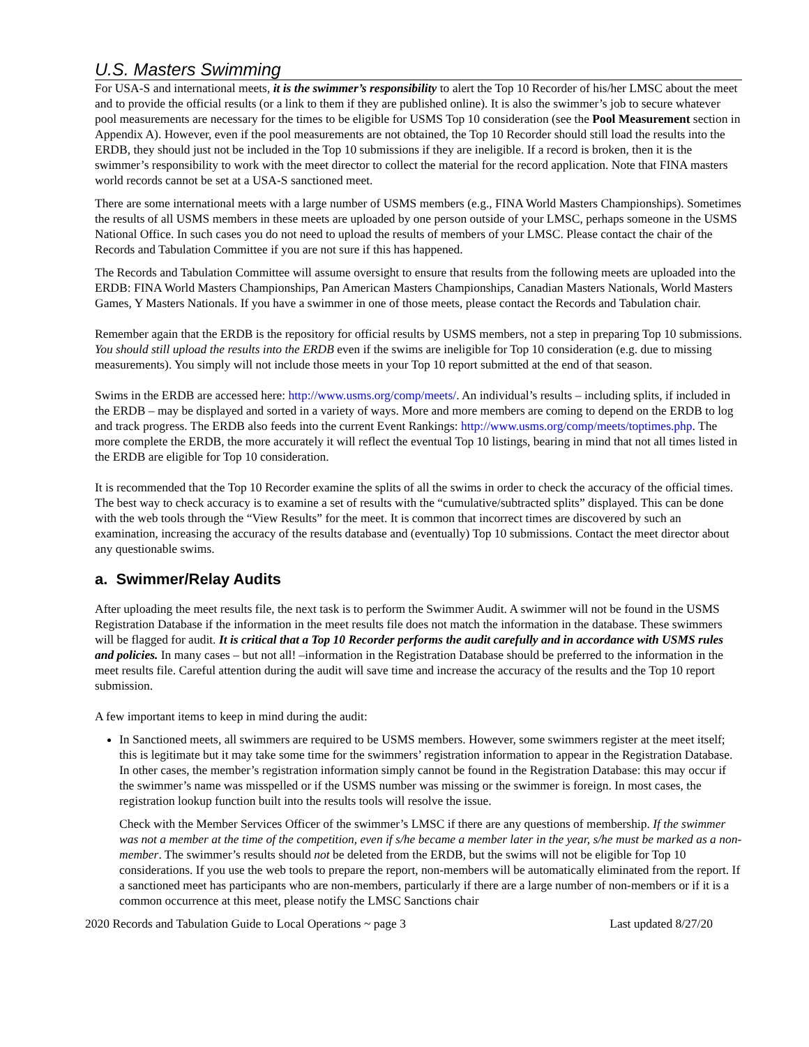U.S. Masters Swimming
For USA-S and international meets, it is the swimmer’s responsibility to alert the Top 10 Recorder of his/her LMSC about the meet and to provide the official results (or a link to them if they are published online). It is also the swimmer’s job to secure whatever pool measurements are necessary for the times to be eligible for USMS Top 10 consideration (see the Pool Measurement section in Appendix A). However, even if the pool measurements are not obtained, the Top 10 Recorder should still load the results into the ERDB, they should just not be included in the Top 10 submissions if they are ineligible. If a record is broken, then it is the swimmer’s responsibility to work with the meet director to collect the material for the record application. Note that FINA masters world records cannot be set at a USA-S sanctioned meet.
There are some international meets with a large number of USMS members (e.g., FINA World Masters Championships). Sometimes the results of all USMS members in these meets are uploaded by one person outside of your LMSC, perhaps someone in the USMS National Office. In such cases you do not need to upload the results of members of your LMSC. Please contact the chair of the Records and Tabulation Committee if you are not sure if this has happened.
The Records and Tabulation Committee will assume oversight to ensure that results from the following meets are uploaded into the ERDB: FINA World Masters Championships, Pan American Masters Championships, Canadian Masters Nationals, World Masters Games, Y Masters Nationals. If you have a swimmer in one of those meets, please contact the Records and Tabulation chair.
Remember again that the ERDB is the repository for official results by USMS members, not a step in preparing Top 10 submissions. You should still upload the results into the ERDB even if the swims are ineligible for Top 10 consideration (e.g. due to missing measurements). You simply will not include those meets in your Top 10 report submitted at the end of that season.
Swims in the ERDB are accessed here: http://www.usms.org/comp/meets/. An individual’s results – including splits, if included in the ERDB – may be displayed and sorted in a variety of ways. More and more members are coming to depend on the ERDB to log and track progress. The ERDB also feeds into the current Event Rankings: http://www.usms.org/comp/meets/toptimes.php. The more complete the ERDB, the more accurately it will reflect the eventual Top 10 listings, bearing in mind that not all times listed in the ERDB are eligible for Top 10 consideration.
It is recommended that the Top 10 Recorder examine the splits of all the swims in order to check the accuracy of the official times. The best way to check accuracy is to examine a set of results with the “cumulative/subtracted splits” displayed. This can be done with the web tools through the “View Results” for the meet. It is common that incorrect times are discovered by such an examination, increasing the accuracy of the results database and (eventually) Top 10 submissions. Contact the meet director about any questionable swims.
a. Swimmer/Relay Audits
After uploading the meet results file, the next task is to perform the Swimmer Audit. A swimmer will not be found in the USMS Registration Database if the information in the meet results file does not match the information in the database. These swimmers will be flagged for audit. It is critical that a Top 10 Recorder performs the audit carefully and in accordance with USMS rules and policies. In many cases – but not all! –information in the Registration Database should be preferred to the information in the meet results file. Careful attention during the audit will save time and increase the accuracy of the results and the Top 10 report submission.
A few important items to keep in mind during the audit:
In Sanctioned meets, all swimmers are required to be USMS members. However, some swimmers register at the meet itself; this is legitimate but it may take some time for the swimmers’ registration information to appear in the Registration Database. In other cases, the member’s registration information simply cannot be found in the Registration Database: this may occur if the swimmer’s name was misspelled or if the USMS number was missing or the swimmer is foreign. In most cases, the registration lookup function built into the results tools will resolve the issue.
Check with the Member Services Officer of the swimmer’s LMSC if there are any questions of membership. If the swimmer was not a member at the time of the competition, even if s/he became a member later in the year, s/he must be marked as a non-member. The swimmer’s results should not be deleted from the ERDB, but the swims will not be eligible for Top 10 considerations. If you use the web tools to prepare the report, non-members will be automatically eliminated from the report. If a sanctioned meet has participants who are non-members, particularly if there are a large number of non-members or if it is a common occurrence at this meet, please notify the LMSC Sanctions chair
2020 Records and Tabulation Guide to Local Operations ~ page 3 Last updated 8/27/20